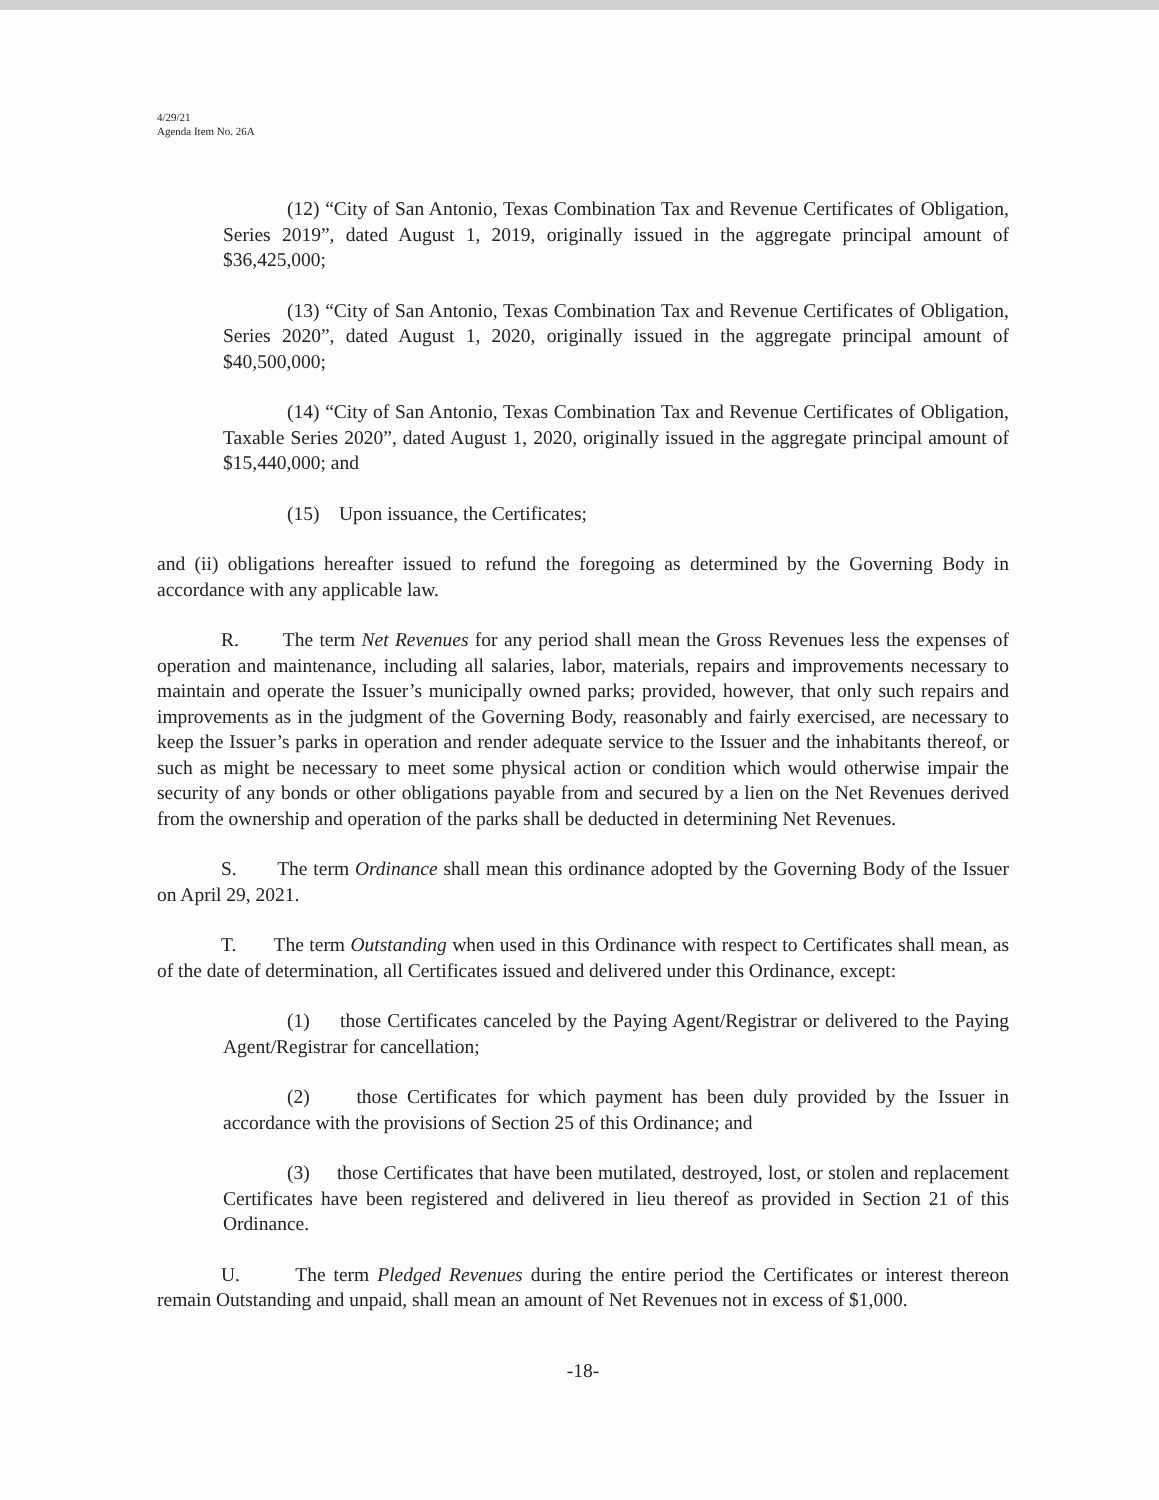4/29/21
Agenda Item No. 26A
(12) “City of San Antonio, Texas Combination Tax and Revenue Certificates of Obligation, Series 2019”, dated August 1, 2019, originally issued in the aggregate principal amount of $36,425,000;
(13) “City of San Antonio, Texas Combination Tax and Revenue Certificates of Obligation, Series 2020”, dated August 1, 2020, originally issued in the aggregate principal amount of $40,500,000;
(14) “City of San Antonio, Texas Combination Tax and Revenue Certificates of Obligation, Taxable Series 2020”, dated August 1, 2020, originally issued in the aggregate principal amount of $15,440,000; and
(15) Upon issuance, the Certificates;
and (ii) obligations hereafter issued to refund the foregoing as determined by the Governing Body in accordance with any applicable law.
R. The term Net Revenues for any period shall mean the Gross Revenues less the expenses of operation and maintenance, including all salaries, labor, materials, repairs and improvements necessary to maintain and operate the Issuer’s municipally owned parks; provided, however, that only such repairs and improvements as in the judgment of the Governing Body, reasonably and fairly exercised, are necessary to keep the Issuer’s parks in operation and render adequate service to the Issuer and the inhabitants thereof, or such as might be necessary to meet some physical action or condition which would otherwise impair the security of any bonds or other obligations payable from and secured by a lien on the Net Revenues derived from the ownership and operation of the parks shall be deducted in determining Net Revenues.
S. The term Ordinance shall mean this ordinance adopted by the Governing Body of the Issuer on April 29, 2021.
T. The term Outstanding when used in this Ordinance with respect to Certificates shall mean, as of the date of determination, all Certificates issued and delivered under this Ordinance, except:
(1) those Certificates canceled by the Paying Agent/Registrar or delivered to the Paying Agent/Registrar for cancellation;
(2) those Certificates for which payment has been duly provided by the Issuer in accordance with the provisions of Section 25 of this Ordinance; and
(3) those Certificates that have been mutilated, destroyed, lost, or stolen and replacement Certificates have been registered and delivered in lieu thereof as provided in Section 21 of this Ordinance.
U. The term Pledged Revenues during the entire period the Certificates or interest thereon remain Outstanding and unpaid, shall mean an amount of Net Revenues not in excess of $1,000.
-18-